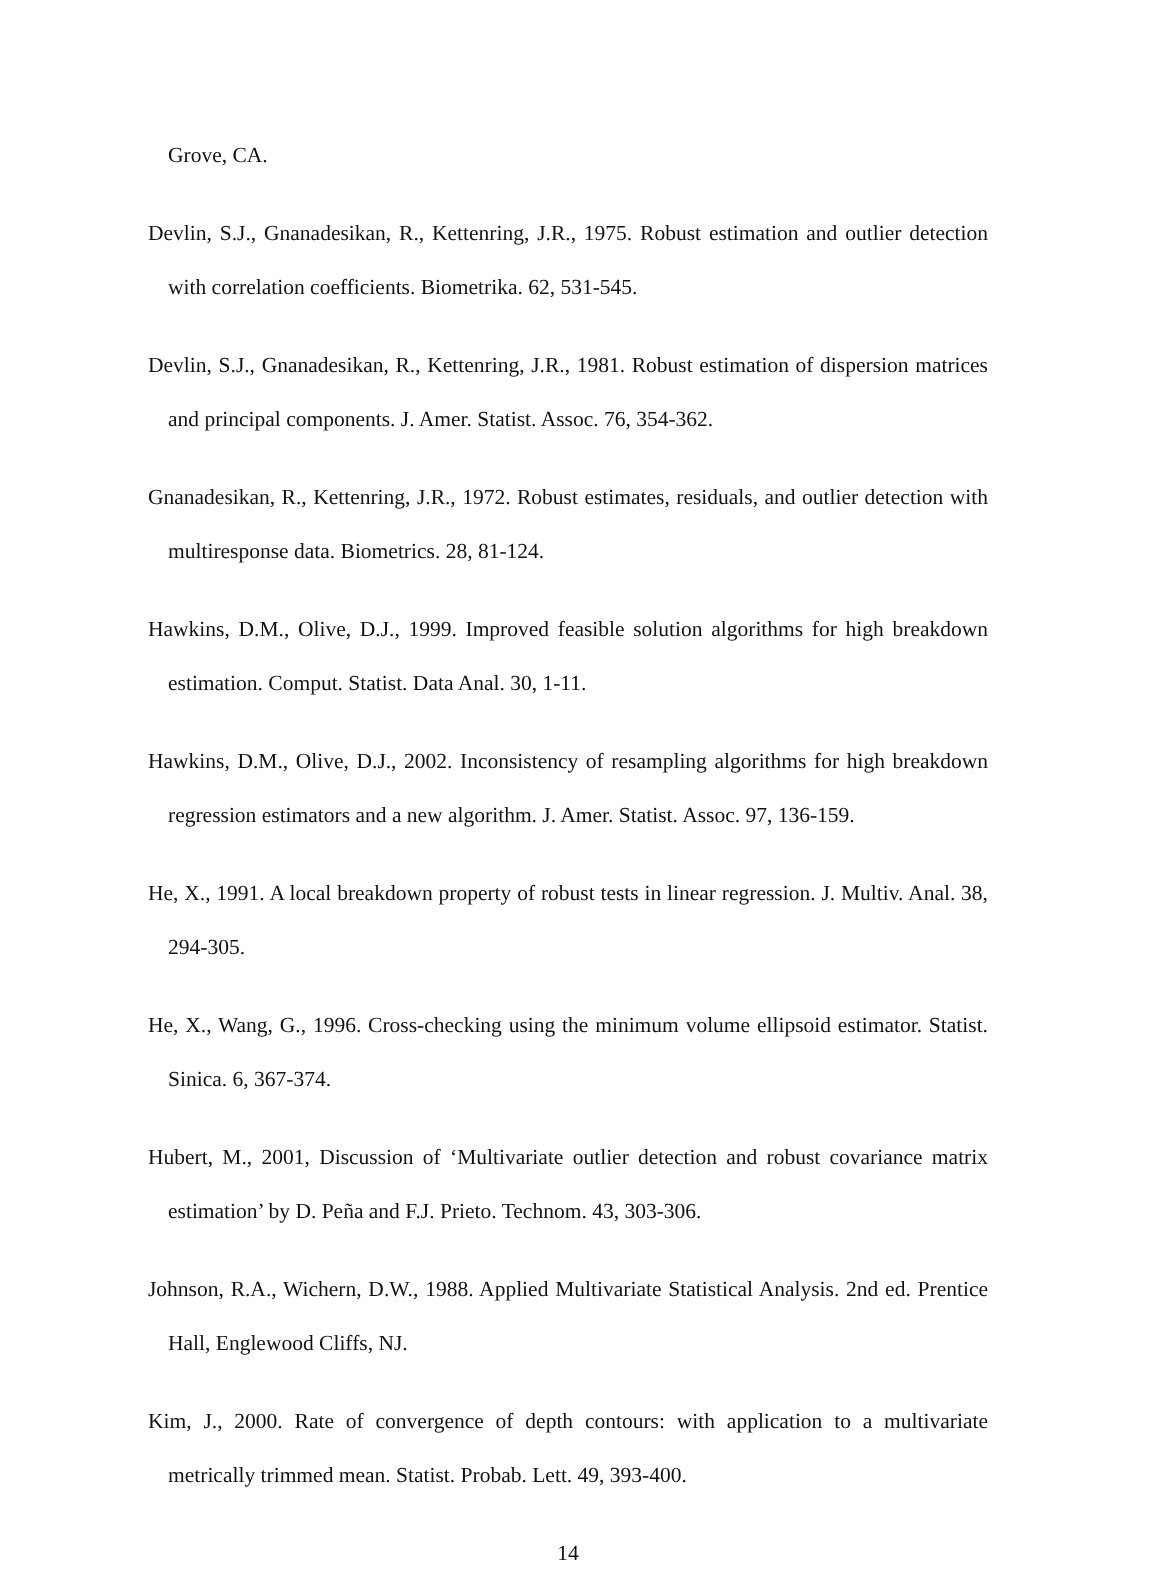Grove, CA.
Devlin, S.J., Gnanadesikan, R., Kettenring, J.R., 1975. Robust estimation and outlier detection with correlation coefficients. Biometrika. 62, 531-545.
Devlin, S.J., Gnanadesikan, R., Kettenring, J.R., 1981. Robust estimation of dispersion matrices and principal components. J. Amer. Statist. Assoc. 76, 354-362.
Gnanadesikan, R., Kettenring, J.R., 1972. Robust estimates, residuals, and outlier detection with multiresponse data. Biometrics. 28, 81-124.
Hawkins, D.M., Olive, D.J., 1999. Improved feasible solution algorithms for high breakdown estimation. Comput. Statist. Data Anal. 30, 1-11.
Hawkins, D.M., Olive, D.J., 2002. Inconsistency of resampling algorithms for high breakdown regression estimators and a new algorithm. J. Amer. Statist. Assoc. 97, 136-159.
He, X., 1991. A local breakdown property of robust tests in linear regression. J. Multiv. Anal. 38, 294-305.
He, X., Wang, G., 1996. Cross-checking using the minimum volume ellipsoid estimator. Statist. Sinica. 6, 367-374.
Hubert, M., 2001, Discussion of ‘Multivariate outlier detection and robust covariance matrix estimation’ by D. Peña and F.J. Prieto. Technom. 43, 303-306.
Johnson, R.A., Wichern, D.W., 1988. Applied Multivariate Statistical Analysis. 2nd ed. Prentice Hall, Englewood Cliffs, NJ.
Kim, J., 2000. Rate of convergence of depth contours: with application to a multivariate metrically trimmed mean. Statist. Probab. Lett. 49, 393-400.
14